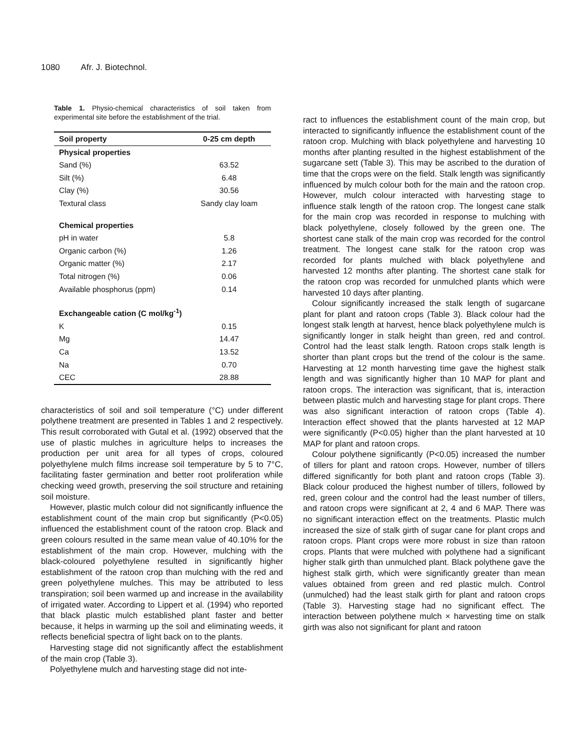1080 Afr. J. Biotechnol.
Table 1. Physio-chemical characteristics of soil taken from experimental site before the establishment of the trial.
| Soil property | 0-25 cm depth |
| --- | --- |
| Physical properties | |
| Sand (%) | 63.52 |
| Silt (%) | 6.48 |
| Clay (%) | 30.56 |
| Textural class | Sandy clay loam |
| Chemical properties | |
| pH in water | 5.8 |
| Organic carbon (%) | 1.26 |
| Organic matter (%) | 2.17 |
| Total nitrogen (%) | 0.06 |
| Available phosphorus (ppm) | 0.14 |
| Exchangeable cation (C mol/kg<sup>-1</sup>) | |
| K | 0.15 |
| Mg | 14.47 |
| Ca | 13.52 |
| Na | 0.70 |
| CEC | 28.88 |
characteristics of soil and soil temperature (°C) under different polythene treatment are presented in Tables 1 and 2 respectively. This result corroborated with Gutal et al. (1992) observed that the use of plastic mulches in agriculture helps to increases the production per unit area for all types of crops, coloured polyethylene mulch films increase soil temperature by 5 to 7°C, facilitating faster germination and better root proliferation while checking weed growth, preserving the soil structure and retaining soil moisture.
However, plastic mulch colour did not significantly influence the establishment count of the main crop but significantly (P<0.05) influenced the establishment count of the ratoon crop. Black and green colours resulted in the same mean value of 40.10% for the establishment of the main crop. However, mulching with the black-coloured polyethylene resulted in significantly higher establishment of the ratoon crop than mulching with the red and green polyethylene mulches. This may be attributed to less transpiration; soil been warmed up and increase in the availability of irrigated water. According to Lippert et al. (1994) who reported that black plastic mulch established plant faster and better because, it helps in warming up the soil and eliminating weeds, it reflects beneficial spectra of light back on to the plants.
Harvesting stage did not significantly affect the establishment of the main crop (Table 3).
Polyethylene mulch and harvesting stage did not inte-
ract to influences the establishment count of the main crop, but interacted to significantly influence the establishment count of the ratoon crop. Mulching with black polyethylene and harvesting 10 months after planting resulted in the highest establishment of the sugarcane sett (Table 3). This may be ascribed to the duration of time that the crops were on the field. Stalk length was significantly influenced by mulch colour both for the main and the ratoon crop. However, mulch colour interacted with harvesting stage to influence stalk length of the ratoon crop. The longest cane stalk for the main crop was recorded in response to mulching with black polyethylene, closely followed by the green one. The shortest cane stalk of the main crop was recorded for the control treatment. The longest cane stalk for the ratoon crop was recorded for plants mulched with black polyethylene and harvested 12 months after planting. The shortest cane stalk for the ratoon crop was recorded for unmulched plants which were harvested 10 days after planting.
Colour significantly increased the stalk length of sugarcane plant for plant and ratoon crops (Table 3). Black colour had the longest stalk length at harvest, hence black polyethylene mulch is significantly longer in stalk height than green, red and control. Control had the least stalk length. Ratoon crops stalk length is shorter than plant crops but the trend of the colour is the same. Harvesting at 12 month harvesting time gave the highest stalk length and was significantly higher than 10 MAP for plant and ratoon crops. The interaction was significant, that is, interaction between plastic mulch and harvesting stage for plant crops. There was also significant interaction of ratoon crops (Table 4). Interaction effect showed that the plants harvested at 12 MAP were significantly (P<0.05) higher than the plant harvested at 10 MAP for plant and ratoon crops.
Colour polythene significantly (P<0.05) increased the number of tillers for plant and ratoon crops. However, number of tillers differed significantly for both plant and ratoon crops (Table 3). Black colour produced the highest number of tillers, followed by red, green colour and the control had the least number of tillers, and ratoon crops were significant at 2, 4 and 6 MAP. There was no significant interaction effect on the treatments. Plastic mulch increased the size of stalk girth of sugar cane for plant crops and ratoon crops. Plant crops were more robust in size than ratoon crops. Plants that were mulched with polythene had a significant higher stalk girth than unmulched plant. Black polythene gave the highest stalk girth, which were significantly greater than mean values obtained from green and red plastic mulch. Control (unmulched) had the least stalk girth for plant and ratoon crops (Table 3). Harvesting stage had no significant effect. The interaction between polythene mulch × harvesting time on stalk girth was also not significant for plant and ratoon